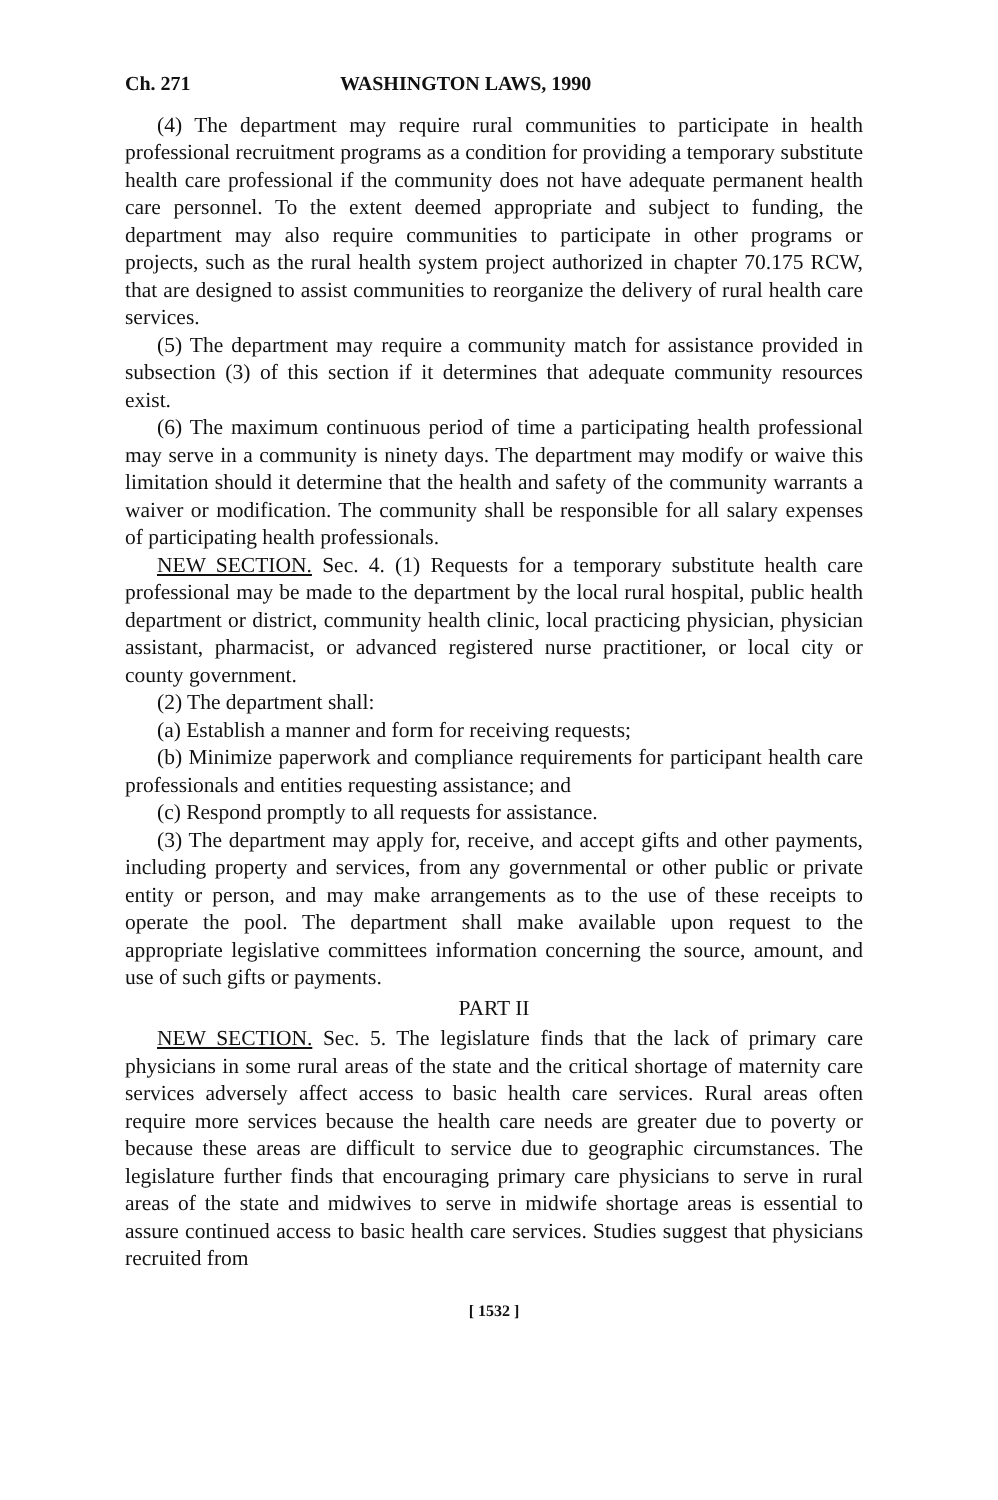Ch. 271 WASHINGTON LAWS, 1990
(4) The department may require rural communities to participate in health professional recruitment programs as a condition for providing a temporary substitute health care professional if the community does not have adequate permanent health care personnel. To the extent deemed appropriate and subject to funding, the department may also require communities to participate in other programs or projects, such as the rural health system project authorized in chapter 70.175 RCW, that are designed to assist communities to reorganize the delivery of rural health care services.
(5) The department may require a community match for assistance provided in subsection (3) of this section if it determines that adequate community resources exist.
(6) The maximum continuous period of time a participating health professional may serve in a community is ninety days. The department may modify or waive this limitation should it determine that the health and safety of the community warrants a waiver or modification. The community shall be responsible for all salary expenses of participating health professionals.
NEW SECTION. Sec. 4. (1) Requests for a temporary substitute health care professional may be made to the department by the local rural hospital, public health department or district, community health clinic, local practicing physician, physician assistant, pharmacist, or advanced registered nurse practitioner, or local city or county government.
(2) The department shall:
(a) Establish a manner and form for receiving requests;
(b) Minimize paperwork and compliance requirements for participant health care professionals and entities requesting assistance; and
(c) Respond promptly to all requests for assistance.
(3) The department may apply for, receive, and accept gifts and other payments, including property and services, from any governmental or other public or private entity or person, and may make arrangements as to the use of these receipts to operate the pool. The department shall make available upon request to the appropriate legislative committees information concerning the source, amount, and use of such gifts or payments.
PART II
NEW SECTION. Sec. 5. The legislature finds that the lack of primary care physicians in some rural areas of the state and the critical shortage of maternity care services adversely affect access to basic health care services. Rural areas often require more services because the health care needs are greater due to poverty or because these areas are difficult to service due to geographic circumstances. The legislature further finds that encouraging primary care physicians to serve in rural areas of the state and midwives to serve in midwife shortage areas is essential to assure continued access to basic health care services. Studies suggest that physicians recruited from
[ 1532 ]